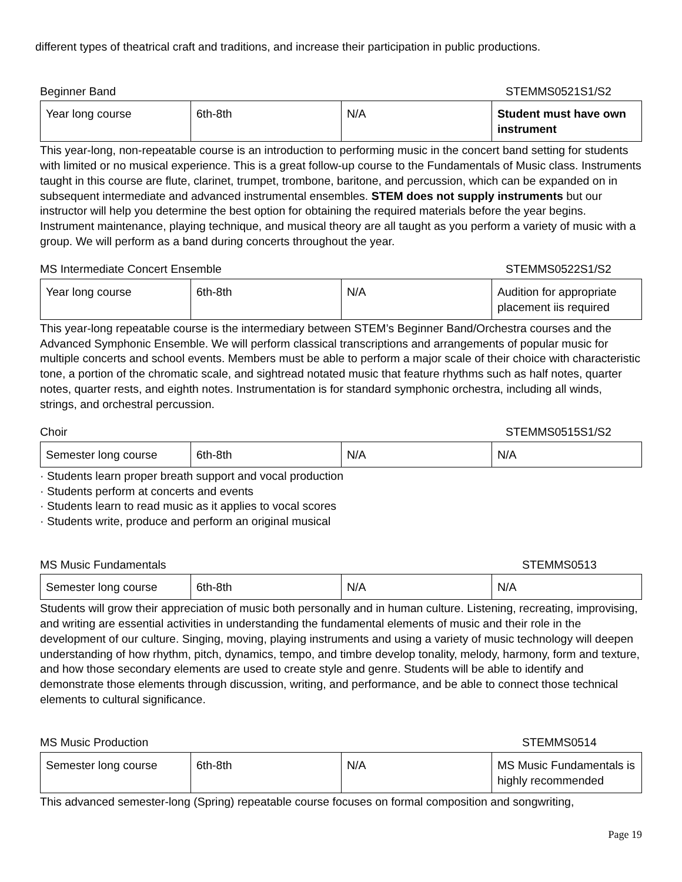different types of theatrical craft and traditions, and increase their participation in public productions.
Beginner Band STEMMS0521S1/S2
| Year long course | 6th-8th | N/A | Student must have own instrument |
This year-long, non-repeatable course is an introduction to performing music in the concert band setting for students with limited or no musical experience. This is a great follow-up course to the Fundamentals of Music class. Instruments taught in this course are flute, clarinet, trumpet, trombone, baritone, and percussion, which can be expanded on in subsequent intermediate and advanced instrumental ensembles. STEM does not supply instruments but our instructor will help you determine the best option for obtaining the required materials before the year begins. Instrument maintenance, playing technique, and musical theory are all taught as you perform a variety of music with a group. We will perform as a band during concerts throughout the year.
MS Intermediate Concert Ensemble STEMMS0522S1/S2
| Year long course | 6th-8th | N/A | Audition for appropriate placement iis required |
This year-long repeatable course is the intermediary between STEM’s Beginner Band/Orchestra courses and the Advanced Symphonic Ensemble. We will perform classical transcriptions and arrangements of popular music for multiple concerts and school events. Members must be able to perform a major scale of their choice with characteristic tone, a portion of the chromatic scale, and sightread notated music that feature rhythms such as half notes, quarter notes, quarter rests, and eighth notes. Instrumentation is for standard symphonic orchestra, including all winds, strings, and orchestral percussion.
Choir STEMMS0515S1/S2
| Semester long course | 6th-8th | N/A | N/A |
· Students learn proper breath support and vocal production
· Students perform at concerts and events
· Students learn to read music as it applies to vocal scores
· Students write, produce and perform an original musical
MS Music Fundamentals STEMMS0513
| Semester long course | 6th-8th | N/A | N/A |
Students will grow their appreciation of music both personally and in human culture. Listening, recreating, improvising, and writing are essential activities in understanding the fundamental elements of music and their role in the development of our culture. Singing, moving, playing instruments and using a variety of music technology will deepen understanding of how rhythm, pitch, dynamics, tempo, and timbre develop tonality, melody, harmony, form and texture, and how those secondary elements are used to create style and genre. Students will be able to identify and demonstrate those elements through discussion, writing, and performance, and be able to connect those technical elements to cultural significance.
MS Music Production STEMMS0514
| Semester long course | 6th-8th | N/A | MS Music Fundamentals is highly recommended |
This advanced semester-long (Spring) repeatable course focuses on formal composition and songwriting,
Page 19